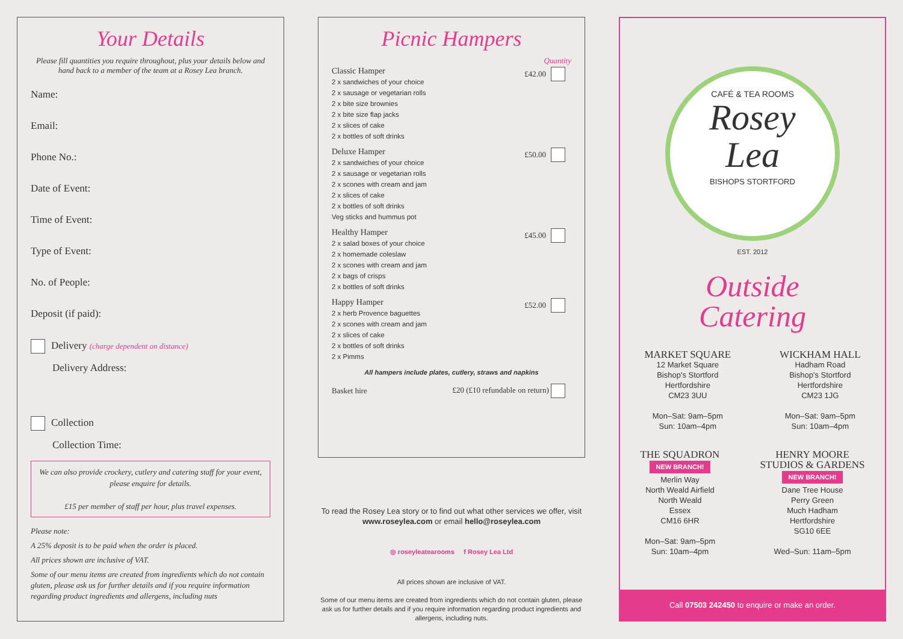Your Details
Please fill quantities you require throughout, plus your details below and hand back to a member of the team at a Rosey Lea branch.
Name:
Email:
Phone No.:
Date of Event:
Time of Event:
Type of Event:
No. of People:
Deposit (if paid):
Delivery (charge dependent on distance)
Delivery Address:
Collection
Collection Time:
We can also provide crockery, cutlery and catering staff for your event, please enquire for details.
£15 per member of staff per hour, plus travel expenses.
Please note:
A 25% deposit is to be paid when the order is placed.
All prices shown are inclusive of VAT.
Some of our menu items are created from ingredients which do not contain gluten, please ask us for further details and if you require information regarding product ingredients and allergens, including nuts
Picnic Hampers
Quantity
Classic Hamper
2 x sandwiches of your choice
2 x sausage or vegetarian rolls
2 x bite size brownies
2 x bite size flap jacks
2 x slices of cake
2 x bottles of soft drinks
£42.00
Deluxe Hamper
2 x sandwiches of your choice
2 x sausage or vegetarian rolls
2 x scones with cream and jam
2 x slices of cake
2 x bottles of soft drinks
Veg sticks and hummus pot
£50.00
Healthy Hamper
2 x salad boxes of your choice
2 x homemade coleslaw
2 x scones with cream and jam
2 x bags of crisps
2 x bottles of soft drinks
£45.00
Happy Hamper
2 x herb Provence baguettes
2 x scones with cream and jam
2 x slices of cake
2 x bottles of soft drinks
2 x Pimms
£52.00
All hampers include plates, cutlery, straws and napkins
Basket hire £20 (£10 refundable on return)
To read the Rosey Lea story or to find out what other services we offer, visit www.roseylea.com or email hello@roseylea.com
◎ roseyleatearooms f Rosey Lea Ltd
All prices shown are inclusive of VAT.
Some of our menu items are created from ingredients which do not contain gluten, please ask us for further details and if you require information regarding product ingredients and allergens, including nuts.
CAFÉ & TEA ROOMS
Rosey
Lea
BISHOPS STORTFORD
EST. 2012
Outside
Catering
MARKET SQUARE
12 Market Square
Bishop's Stortford
Hertfordshire
CM23 3UU
Mon–Sat: 9am–5pm
Sun: 10am–4pm
WICKHAM HALL
Hadham Road
Bishop's Stortford
Hertfordshire
CM23 1JG
Mon–Sat: 9am–5pm
Sun: 10am–4pm
THE SQUADRON
NEW BRANCH!
Merlin Way
North Weald Airfield
North Weald
Essex
CM16 6HR
Mon–Sat: 9am–5pm
Sun: 10am–4pm
HENRY MOORE
STUDIOS & GARDENS
NEW BRANCH!
Dane Tree House
Perry Green
Much Hadham
Hertfordshire
SG10 6EE
Wed–Sun: 11am–5pm
Call 07503 242450 to enquire or make an order.